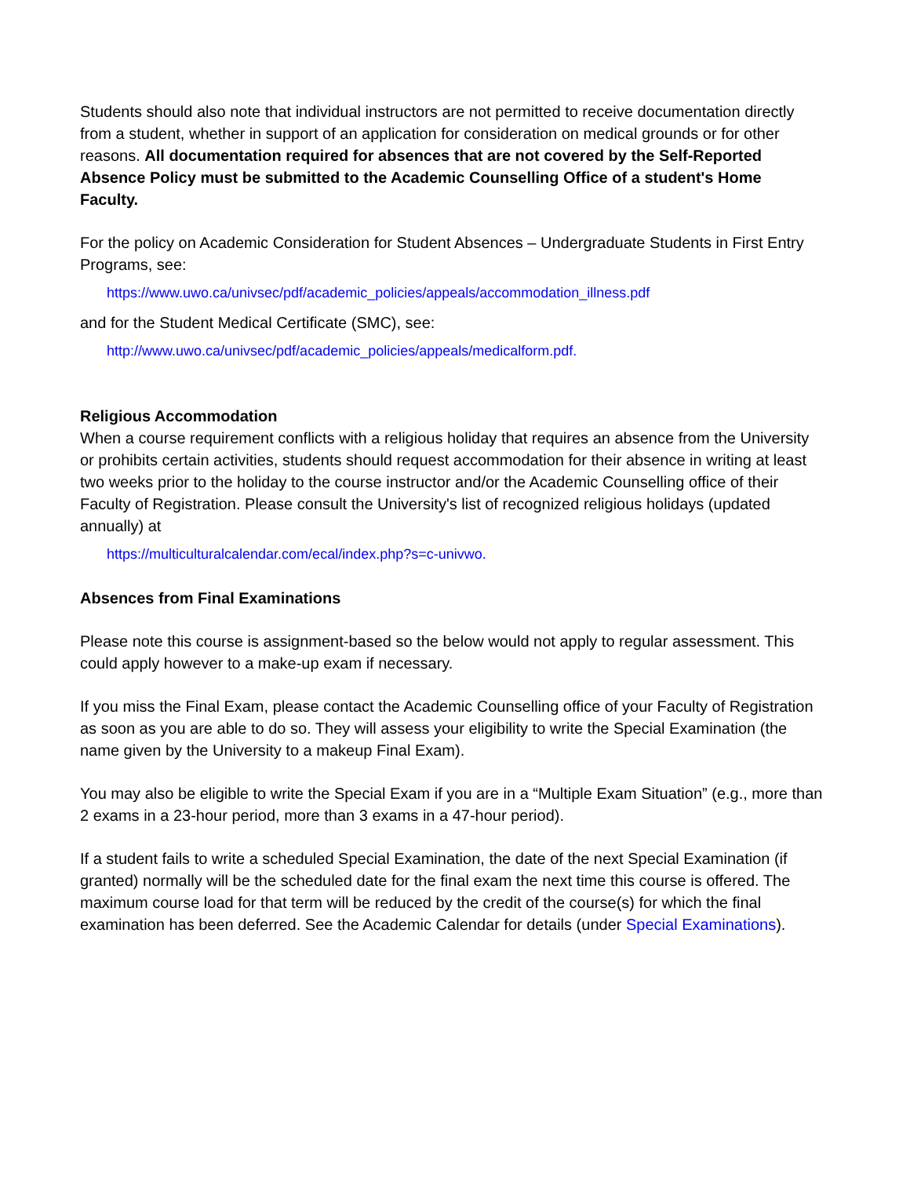Students should also note that individual instructors are not permitted to receive documentation directly from a student, whether in support of an application for consideration on medical grounds or for other reasons. All documentation required for absences that are not covered by the Self-Reported Absence Policy must be submitted to the Academic Counselling Office of a student's Home Faculty.
For the policy on Academic Consideration for Student Absences – Undergraduate Students in First Entry Programs, see:
https://www.uwo.ca/univsec/pdf/academic_policies/appeals/accommodation_illness.pdf
and for the Student Medical Certificate (SMC), see:
http://www.uwo.ca/univsec/pdf/academic_policies/appeals/medicalform.pdf.
Religious Accommodation
When a course requirement conflicts with a religious holiday that requires an absence from the University or prohibits certain activities, students should request accommodation for their absence in writing at least two weeks prior to the holiday to the course instructor and/or the Academic Counselling office of their Faculty of Registration. Please consult the University's list of recognized religious holidays (updated annually) at
https://multiculturalcalendar.com/ecal/index.php?s=c-univwo.
Absences from Final Examinations
Please note this course is assignment-based so the below would not apply to regular assessment. This could apply however to a make-up exam if necessary.
If you miss the Final Exam, please contact the Academic Counselling office of your Faculty of Registration as soon as you are able to do so. They will assess your eligibility to write the Special Examination (the name given by the University to a makeup Final Exam).
You may also be eligible to write the Special Exam if you are in a “Multiple Exam Situation” (e.g., more than 2 exams in a 23-hour period, more than 3 exams in a 47-hour period).
If a student fails to write a scheduled Special Examination, the date of the next Special Examination (if granted) normally will be the scheduled date for the final exam the next time this course is offered. The maximum course load for that term will be reduced by the credit of the course(s) for which the final examination has been deferred. See the Academic Calendar for details (under Special Examinations).